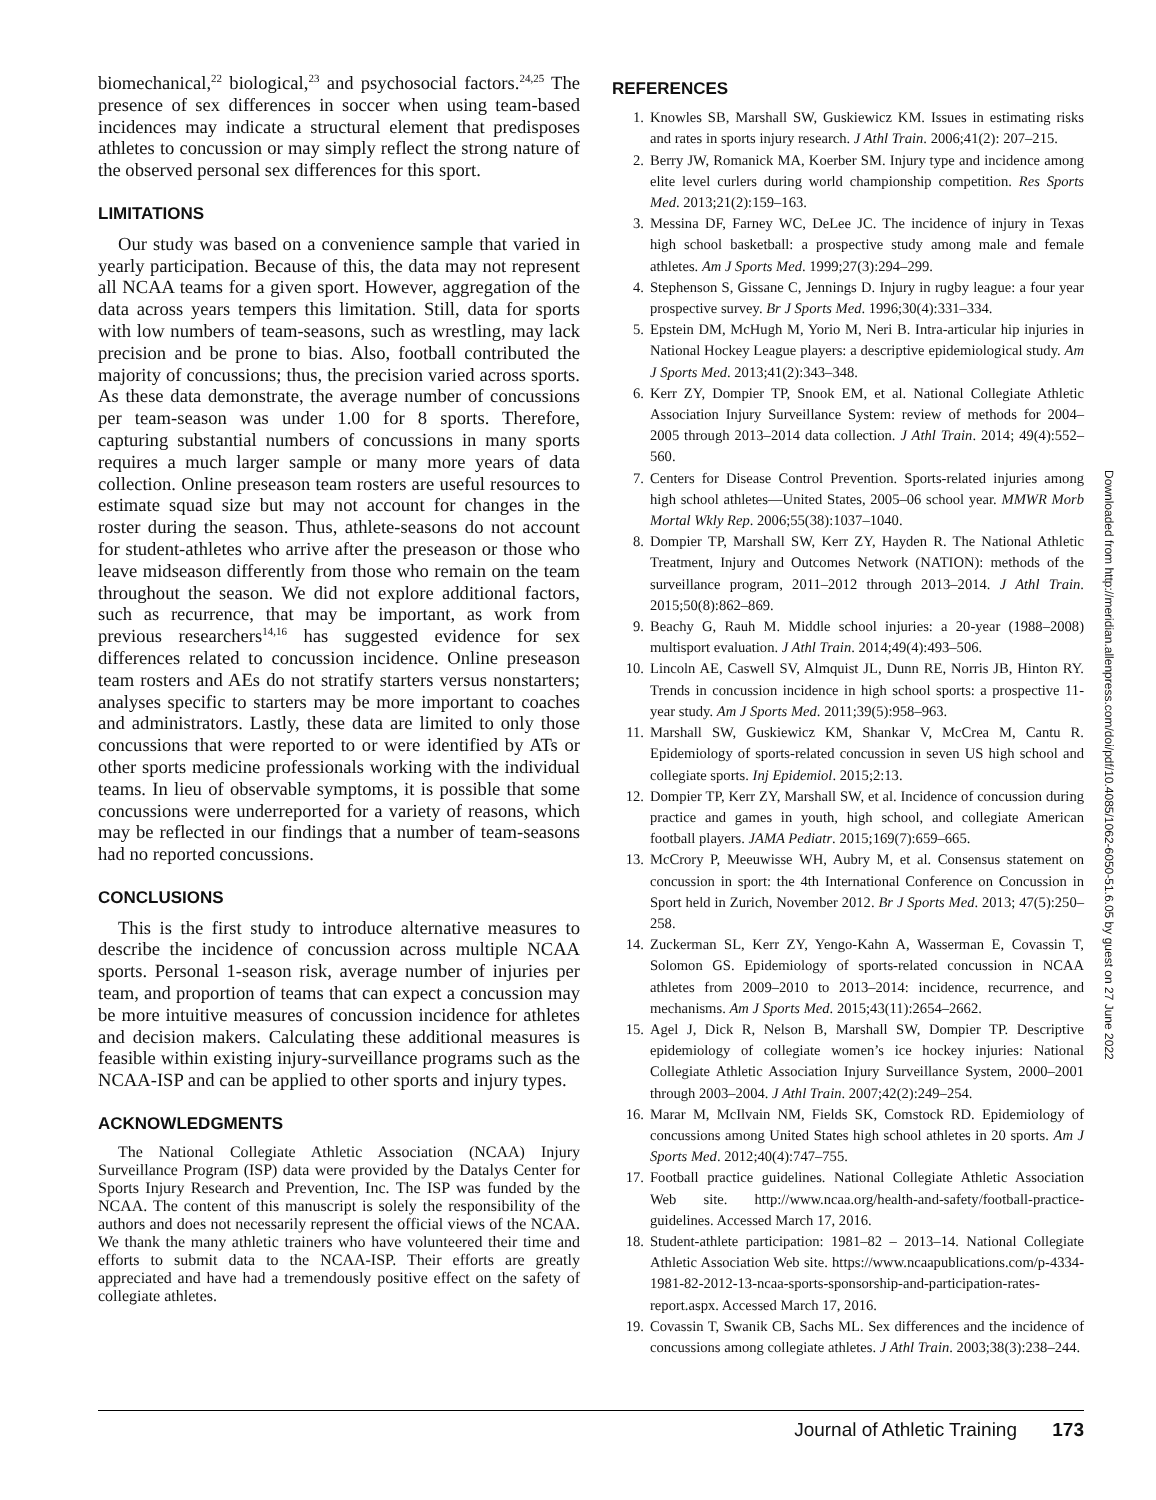biomechanical,<sup>22</sup> biological,<sup>23</sup> and psychosocial factors.<sup>24,25</sup> The presence of sex differences in soccer when using team-based incidences may indicate a structural element that predisposes athletes to concussion or may simply reflect the strong nature of the observed personal sex differences for this sport.
LIMITATIONS
Our study was based on a convenience sample that varied in yearly participation. Because of this, the data may not represent all NCAA teams for a given sport. However, aggregation of the data across years tempers this limitation. Still, data for sports with low numbers of team-seasons, such as wrestling, may lack precision and be prone to bias. Also, football contributed the majority of concussions; thus, the precision varied across sports. As these data demonstrate, the average number of concussions per team-season was under 1.00 for 8 sports. Therefore, capturing substantial numbers of concussions in many sports requires a much larger sample or many more years of data collection. Online preseason team rosters are useful resources to estimate squad size but may not account for changes in the roster during the season. Thus, athlete-seasons do not account for student-athletes who arrive after the preseason or those who leave midseason differently from those who remain on the team throughout the season. We did not explore additional factors, such as recurrence, that may be important, as work from previous researchers<sup>14,16</sup> has suggested evidence for sex differences related to concussion incidence. Online preseason team rosters and AEs do not stratify starters versus nonstarters; analyses specific to starters may be more important to coaches and administrators. Lastly, these data are limited to only those concussions that were reported to or were identified by ATs or other sports medicine professionals working with the individual teams. In lieu of observable symptoms, it is possible that some concussions were underreported for a variety of reasons, which may be reflected in our findings that a number of team-seasons had no reported concussions.
CONCLUSIONS
This is the first study to introduce alternative measures to describe the incidence of concussion across multiple NCAA sports. Personal 1-season risk, average number of injuries per team, and proportion of teams that can expect a concussion may be more intuitive measures of concussion incidence for athletes and decision makers. Calculating these additional measures is feasible within existing injury-surveillance programs such as the NCAA-ISP and can be applied to other sports and injury types.
ACKNOWLEDGMENTS
The National Collegiate Athletic Association (NCAA) Injury Surveillance Program (ISP) data were provided by the Datalys Center for Sports Injury Research and Prevention, Inc. The ISP was funded by the NCAA. The content of this manuscript is solely the responsibility of the authors and does not necessarily represent the official views of the NCAA. We thank the many athletic trainers who have volunteered their time and efforts to submit data to the NCAA-ISP. Their efforts are greatly appreciated and have had a tremendously positive effect on the safety of collegiate athletes.
REFERENCES
1. Knowles SB, Marshall SW, Guskiewicz KM. Issues in estimating risks and rates in sports injury research. J Athl Train. 2006;41(2): 207–215.
2. Berry JW, Romanick MA, Koerber SM. Injury type and incidence among elite level curlers during world championship competition. Res Sports Med. 2013;21(2):159–163.
3. Messina DF, Farney WC, DeLee JC. The incidence of injury in Texas high school basketball: a prospective study among male and female athletes. Am J Sports Med. 1999;27(3):294–299.
4. Stephenson S, Gissane C, Jennings D. Injury in rugby league: a four year prospective survey. Br J Sports Med. 1996;30(4):331–334.
5. Epstein DM, McHugh M, Yorio M, Neri B. Intra-articular hip injuries in National Hockey League players: a descriptive epidemiological study. Am J Sports Med. 2013;41(2):343–348.
6. Kerr ZY, Dompier TP, Snook EM, et al. National Collegiate Athletic Association Injury Surveillance System: review of methods for 2004–2005 through 2013–2014 data collection. J Athl Train. 2014; 49(4):552–560.
7. Centers for Disease Control Prevention. Sports-related injuries among high school athletes—United States, 2005–06 school year. MMWR Morb Mortal Wkly Rep. 2006;55(38):1037–1040.
8. Dompier TP, Marshall SW, Kerr ZY, Hayden R. The National Athletic Treatment, Injury and Outcomes Network (NATION): methods of the surveillance program, 2011–2012 through 2013–2014. J Athl Train. 2015;50(8):862–869.
9. Beachy G, Rauh M. Middle school injuries: a 20-year (1988–2008) multisport evaluation. J Athl Train. 2014;49(4):493–506.
10. Lincoln AE, Caswell SV, Almquist JL, Dunn RE, Norris JB, Hinton RY. Trends in concussion incidence in high school sports: a prospective 11-year study. Am J Sports Med. 2011;39(5):958–963.
11. Marshall SW, Guskiewicz KM, Shankar V, McCrea M, Cantu R. Epidemiology of sports-related concussion in seven US high school and collegiate sports. Inj Epidemiol. 2015;2:13.
12. Dompier TP, Kerr ZY, Marshall SW, et al. Incidence of concussion during practice and games in youth, high school, and collegiate American football players. JAMA Pediatr. 2015;169(7):659–665.
13. McCrory P, Meeuwisse WH, Aubry M, et al. Consensus statement on concussion in sport: the 4th International Conference on Concussion in Sport held in Zurich, November 2012. Br J Sports Med. 2013; 47(5):250–258.
14. Zuckerman SL, Kerr ZY, Yengo-Kahn A, Wasserman E, Covassin T, Solomon GS. Epidemiology of sports-related concussion in NCAA athletes from 2009–2010 to 2013–2014: incidence, recurrence, and mechanisms. Am J Sports Med. 2015;43(11):2654–2662.
15. Agel J, Dick R, Nelson B, Marshall SW, Dompier TP. Descriptive epidemiology of collegiate women’s ice hockey injuries: National Collegiate Athletic Association Injury Surveillance System, 2000–2001 through 2003–2004. J Athl Train. 2007;42(2):249–254.
16. Marar M, McIlvain NM, Fields SK, Comstock RD. Epidemiology of concussions among United States high school athletes in 20 sports. Am J Sports Med. 2012;40(4):747–755.
17. Football practice guidelines. National Collegiate Athletic Association Web site. http://www.ncaa.org/health-and-safety/football-practice-guidelines. Accessed March 17, 2016.
18. Student-athlete participation: 1981–82 – 2013–14. National Collegiate Athletic Association Web site. https://www.ncaapublications.com/p-4334-1981-82-2012-13-ncaa-sports-sponsorship-and-participation-rates-report.aspx. Accessed March 17, 2016.
19. Covassin T, Swanik CB, Sachs ML. Sex differences and the incidence of concussions among collegiate athletes. J Athl Train. 2003;38(3):238–244.
Downloaded from http://meridian.allenpress.com/doi/pdf/10.4085/1062-6050-51.6.05 by guest on 27 June 2022
Journal of Athletic Training 173